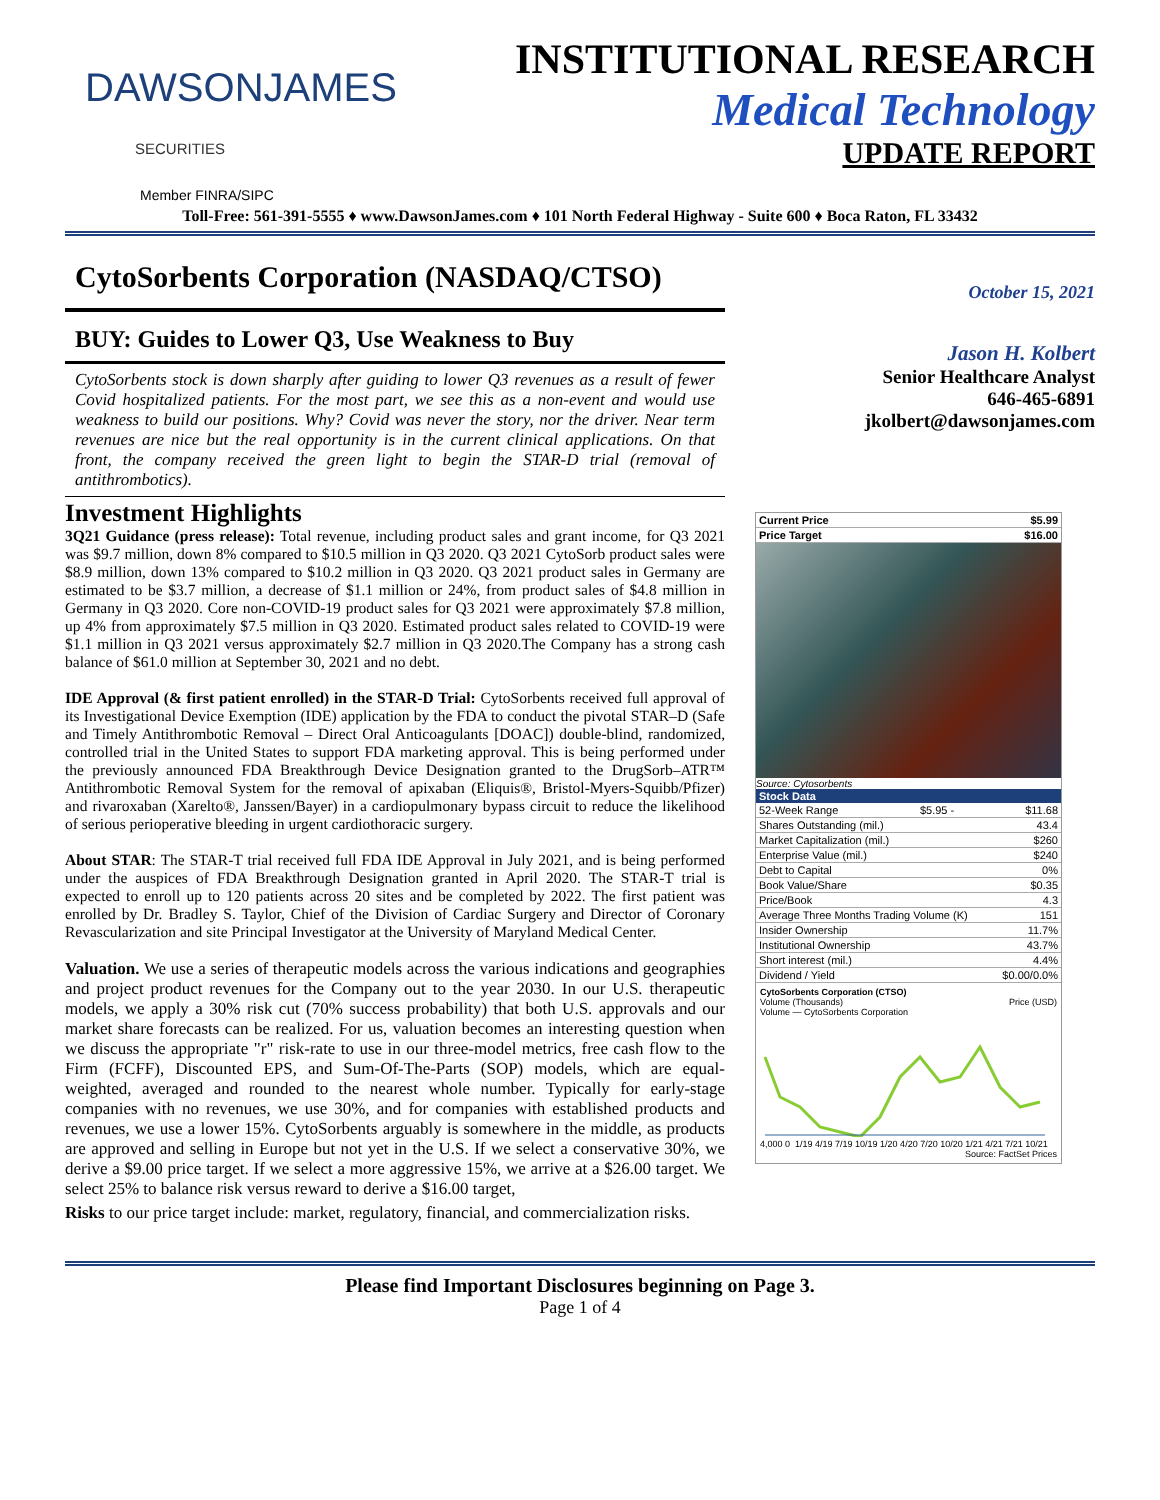DAWSONJAMES
SECURITIES
Member FINRA/SIPC
INSTITUTIONAL RESEARCH
Medical Technology
UPDATE REPORT
Toll-Free: 561-391-5555 ♦ www.DawsonJames.com ♦ 101 North Federal Highway - Suite 600 ♦ Boca Raton, FL 33432
CytoSorbents Corporation (NASDAQ/CTSO)
BUY: Guides to Lower Q3, Use Weakness to Buy
CytoSorbents stock is down sharply after guiding to lower Q3 revenues as a result of fewer Covid hospitalized patients. For the most part, we see this as a non-event and would use weakness to build our positions. Why? Covid was never the story, nor the driver. Near term revenues are nice but the real opportunity is in the current clinical applications. On that front, the company received the green light to begin the STAR-D trial (removal of antithrombotics).
Investment Highlights
3Q21 Guidance (press release): Total revenue, including product sales and grant income, for Q3 2021 was $9.7 million, down 8% compared to $10.5 million in Q3 2020. Q3 2021 CytoSorb product sales were $8.9 million, down 13% compared to $10.2 million in Q3 2020. Q3 2021 product sales in Germany are estimated to be $3.7 million, a decrease of $1.1 million or 24%, from product sales of $4.8 million in Germany in Q3 2020. Core non-COVID-19 product sales for Q3 2021 were approximately $7.8 million, up 4% from approximately $7.5 million in Q3 2020. Estimated product sales related to COVID-19 were $1.1 million in Q3 2021 versus approximately $2.7 million in Q3 2020.The Company has a strong cash balance of $61.0 million at September 30, 2021 and no debt.
IDE Approval (& first patient enrolled) in the STAR-D Trial: CytoSorbents received full approval of its Investigational Device Exemption (IDE) application by the FDA to conduct the pivotal STAR–D (Safe and Timely Antithrombotic Removal – Direct Oral Anticoagulants [DOAC]) double-blind, randomized, controlled trial in the United States to support FDA marketing approval. This is being performed under the previously announced FDA Breakthrough Device Designation granted to the DrugSorb–ATR™ Antithrombotic Removal System for the removal of apixaban (Eliquis®, Bristol-Myers-Squibb/Pfizer) and rivaroxaban (Xarelto®, Janssen/Bayer) in a cardiopulmonary bypass circuit to reduce the likelihood of serious perioperative bleeding in urgent cardiothoracic surgery.
About STAR: The STAR-T trial received full FDA IDE Approval in July 2021, and is being performed under the auspices of FDA Breakthrough Designation granted in April 2020. The STAR-T trial is expected to enroll up to 120 patients across 20 sites and be completed by 2022. The first patient was enrolled by Dr. Bradley S. Taylor, Chief of the Division of Cardiac Surgery and Director of Coronary Revascularization and site Principal Investigator at the University of Maryland Medical Center.
Valuation. We use a series of therapeutic models across the various indications and geographies and project product revenues for the Company out to the year 2030. In our U.S. therapeutic models, we apply a 30% risk cut (70% success probability) that both U.S. approvals and our market share forecasts can be realized. For us, valuation becomes an interesting question when we discuss the appropriate "r" risk-rate to use in our three-model metrics, free cash flow to the Firm (FCFF), Discounted EPS, and Sum-Of-The-Parts (SOP) models, which are equal-weighted, averaged and rounded to the nearest whole number. Typically for early-stage companies with no revenues, we use 30%, and for companies with established products and revenues, we use a lower 15%. CytoSorbents arguably is somewhere in the middle, as products are approved and selling in Europe but not yet in the U.S. If we select a conservative 30%, we derive a $9.00 price target. If we select a more aggressive 15%, we arrive at a $26.00 target. We select 25% to balance risk versus reward to derive a $16.00 target,
Risks to our price target include: market, regulatory, financial, and commercialization risks.
October 15, 2021
Jason H. Kolbert
Senior Healthcare Analyst
646-465-6891
jkolbert@dawsonjames.com
| Current Price | $5.99 |
| Price Target | $16.00 |
Source: Cytosorbents
| Stock Data | | |
| --- | --- | --- |
| 52-Week Range | $5.95 - | $11.68 |
| Shares Outstanding (mil.) | | 43.4 |
| Market Capitalization (mil.) | | $260 |
| Enterprise Value (mil.) | | $240 |
| Debt to Capital | | 0% |
| Book Value/Share | | $0.35 |
| Price/Book | | 4.3 |
| Average Three Months Trading Volume (K) | | 151 |
| Insider Ownership | | 11.7% |
| Institutional Ownership | | 43.7% |
| Short interest (mil.) | | 4.4% |
| Dividend / Yield | | $0.00/0.0% |
CytoSorbents Corporation (CTSO)
Volume (Thousands) Price (USD)
Volume — CytoSorbents Corporation
4,000 0 1/19 4/19 7/19 10/19 1/20 4/20 7/20 10/20 1/21 4/21 7/21 10/21
Source: FactSet Prices
Please find Important Disclosures beginning on Page 3.
Page 1 of 4